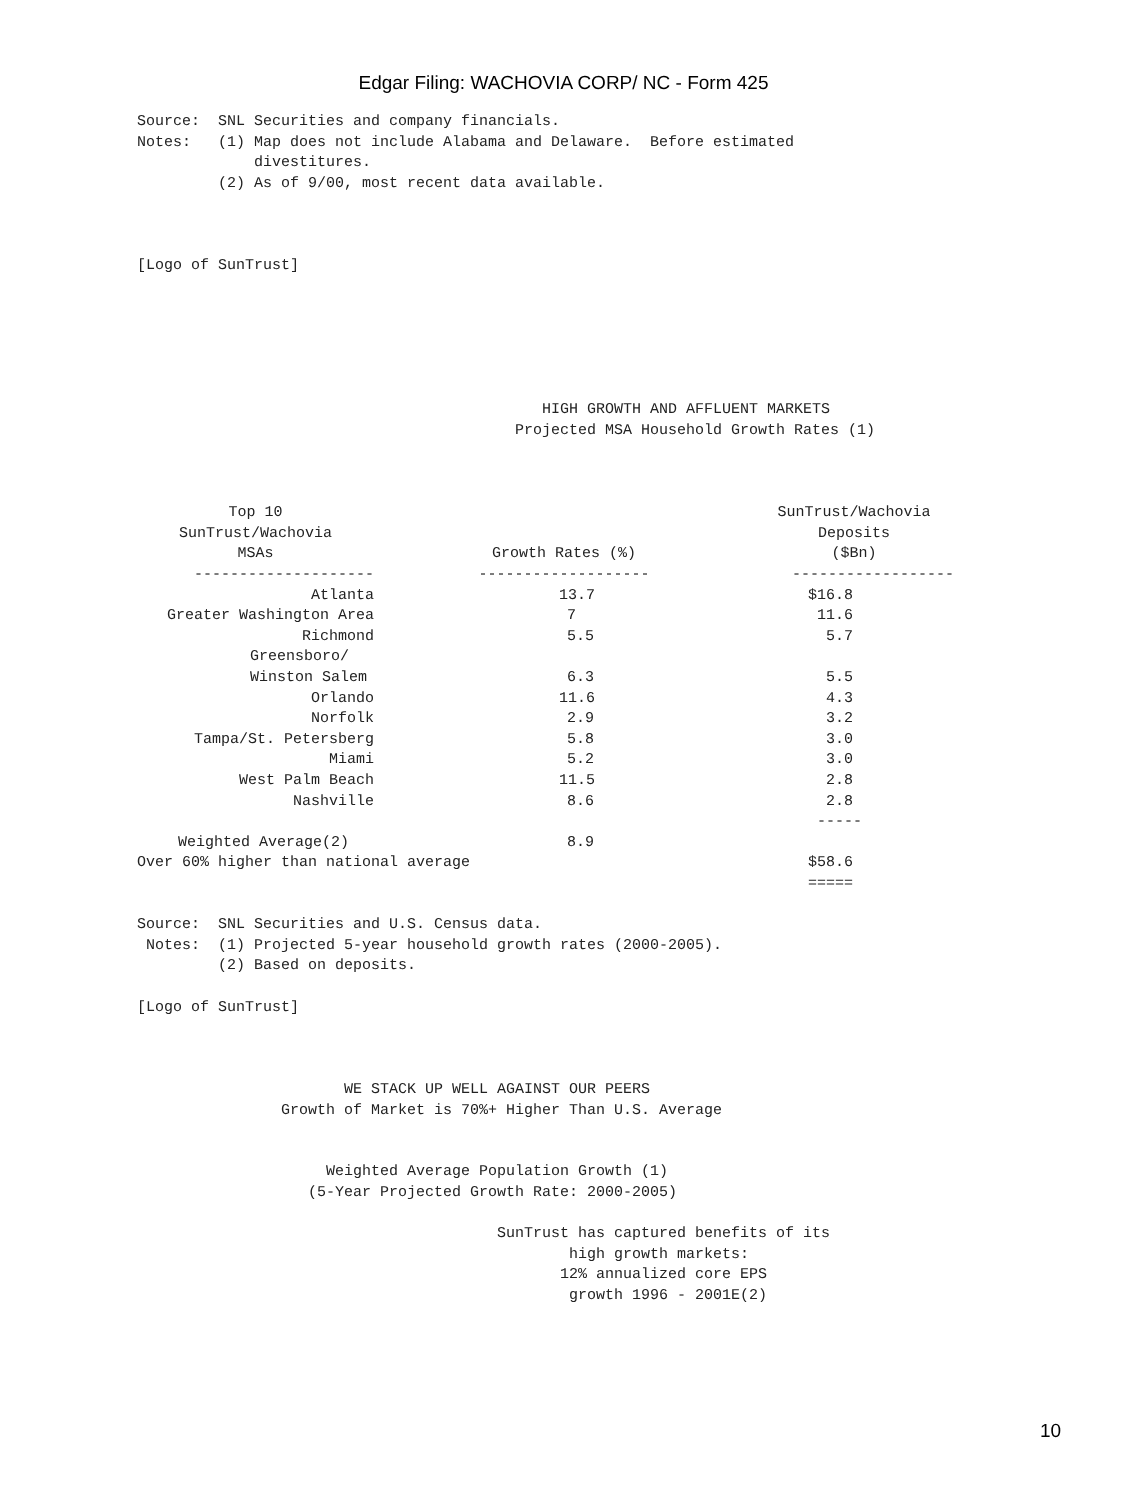Edgar Filing: WACHOVIA CORP/ NC - Form 425
Source:  SNL Securities and company financials.
Notes:   (1) Map does not include Alabama and Delaware.  Before estimated
             divestitures.
         (2) As of 9/00, most recent data available.



[Logo of SunTrust]






                                             HIGH GROWTH AND AFFLUENT MARKETS
                                          Projected MSA Household Growth Rates (1)
| Top 10 SunTrust/Wachovia MSAs | Growth Rates (%) | SunTrust/Wachovia Deposits ($Bn) |
| --- | --- | --- |
| -------------------- | ------------------- | ------------------ |
| Atlanta | 13.7 | $16.8 |
| Greater Washington Area | 7 | 11.6 |
| Richmond | 5.5 | 5.7 |
| Greensboro/ Winston Salem | 6.3 | 5.5 |
| Orlando | 11.6 | 4.3 |
| Norfolk | 2.9 | 3.2 |
| Tampa/St. Petersberg | 5.8 | 3.0 |
| Miami | 5.2 | 3.0 |
| West Palm Beach | 11.5 | 2.8 |
| Nashville | 8.6 | 2.8 |
| | | ----- |
| Weighted Average(2) | 8.9 | |
| Over 60% higher than national average | | $58.6 |
| | | ===== |
Source:  SNL Securities and U.S. Census data.
 Notes:  (1) Projected 5-year household growth rates (2000-2005).
         (2) Based on deposits.

[Logo of SunTrust]



                       WE STACK UP WELL AGAINST OUR PEERS
                Growth of Market is 70%+ Higher Than U.S. Average


                     Weighted Average Population Growth (1)
                   (5-Year Projected Growth Rate: 2000-2005)

                                        SunTrust has captured benefits of its
                                                high growth markets:
                                               12% annualized core EPS
                                                growth 1996 - 2001E(2)
10